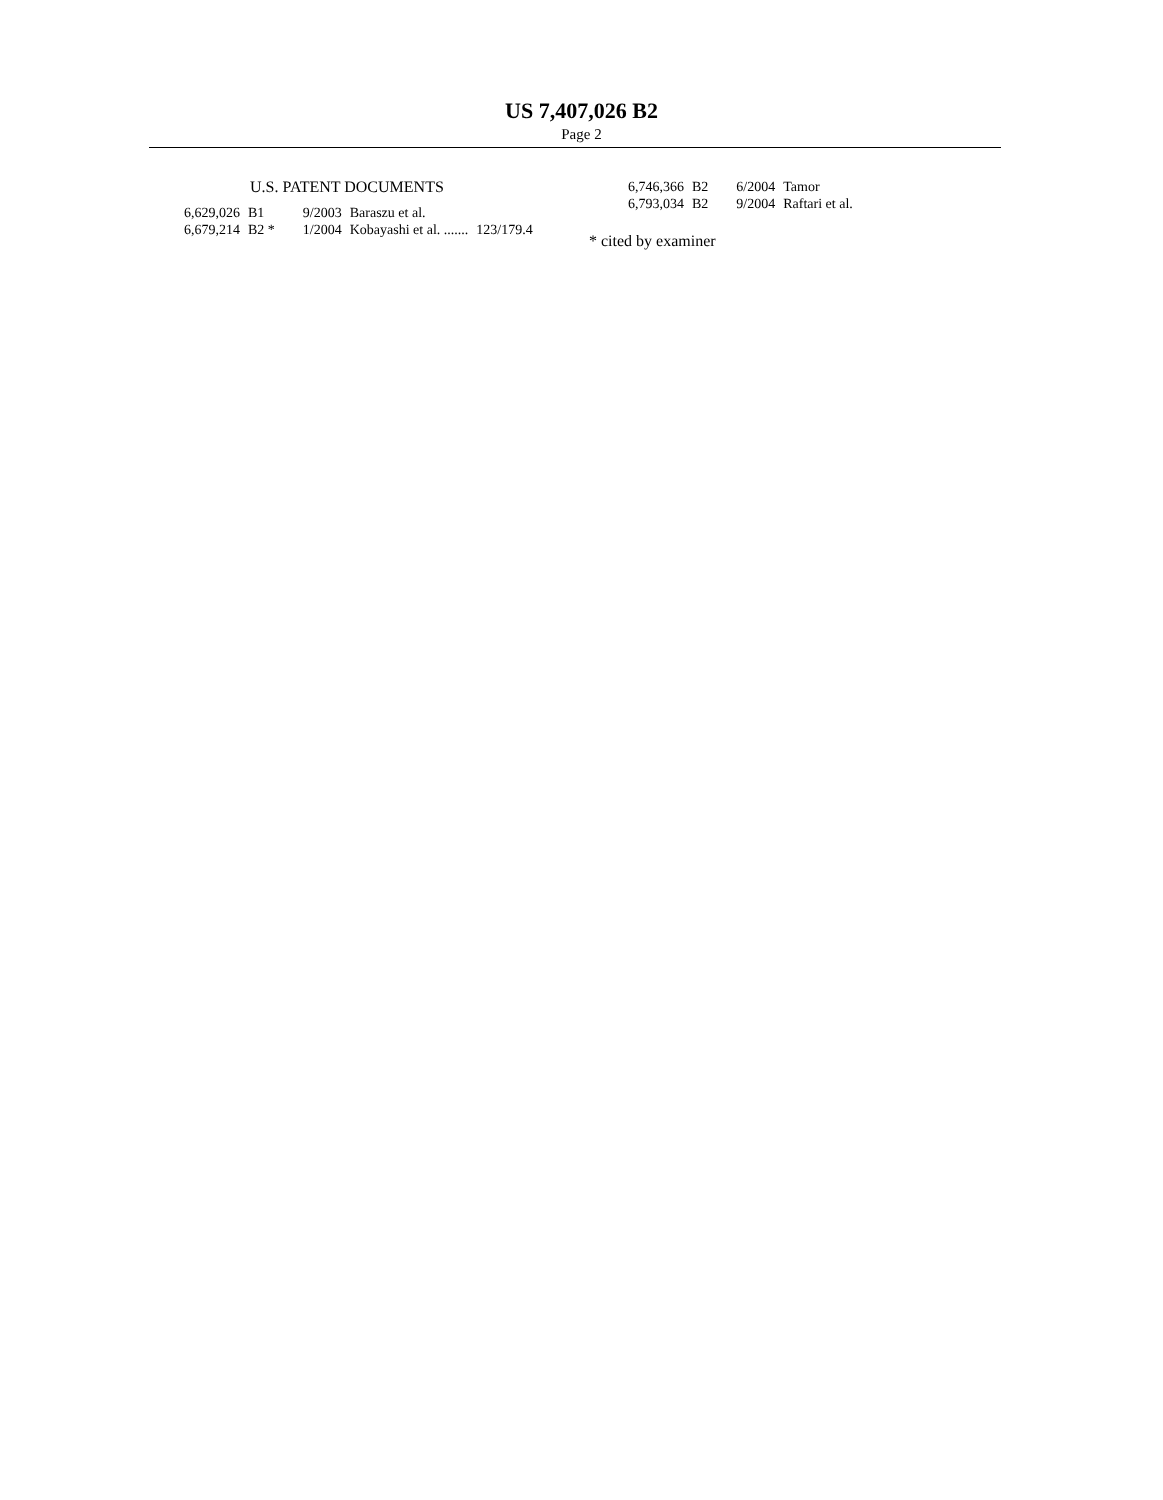US 7,407,026 B2
Page 2
U.S. PATENT DOCUMENTS
| 6,629,026 | B1 | 9/2003 | Baraszu et al. | |
| 6,679,214 | B2 * | 1/2004 | Kobayashi et al. ....... | 123/179.4 |
| 6,746,366 | B2 | 6/2004 | Tamor |
| 6,793,034 | B2 | 9/2004 | Raftari et al. |
* cited by examiner